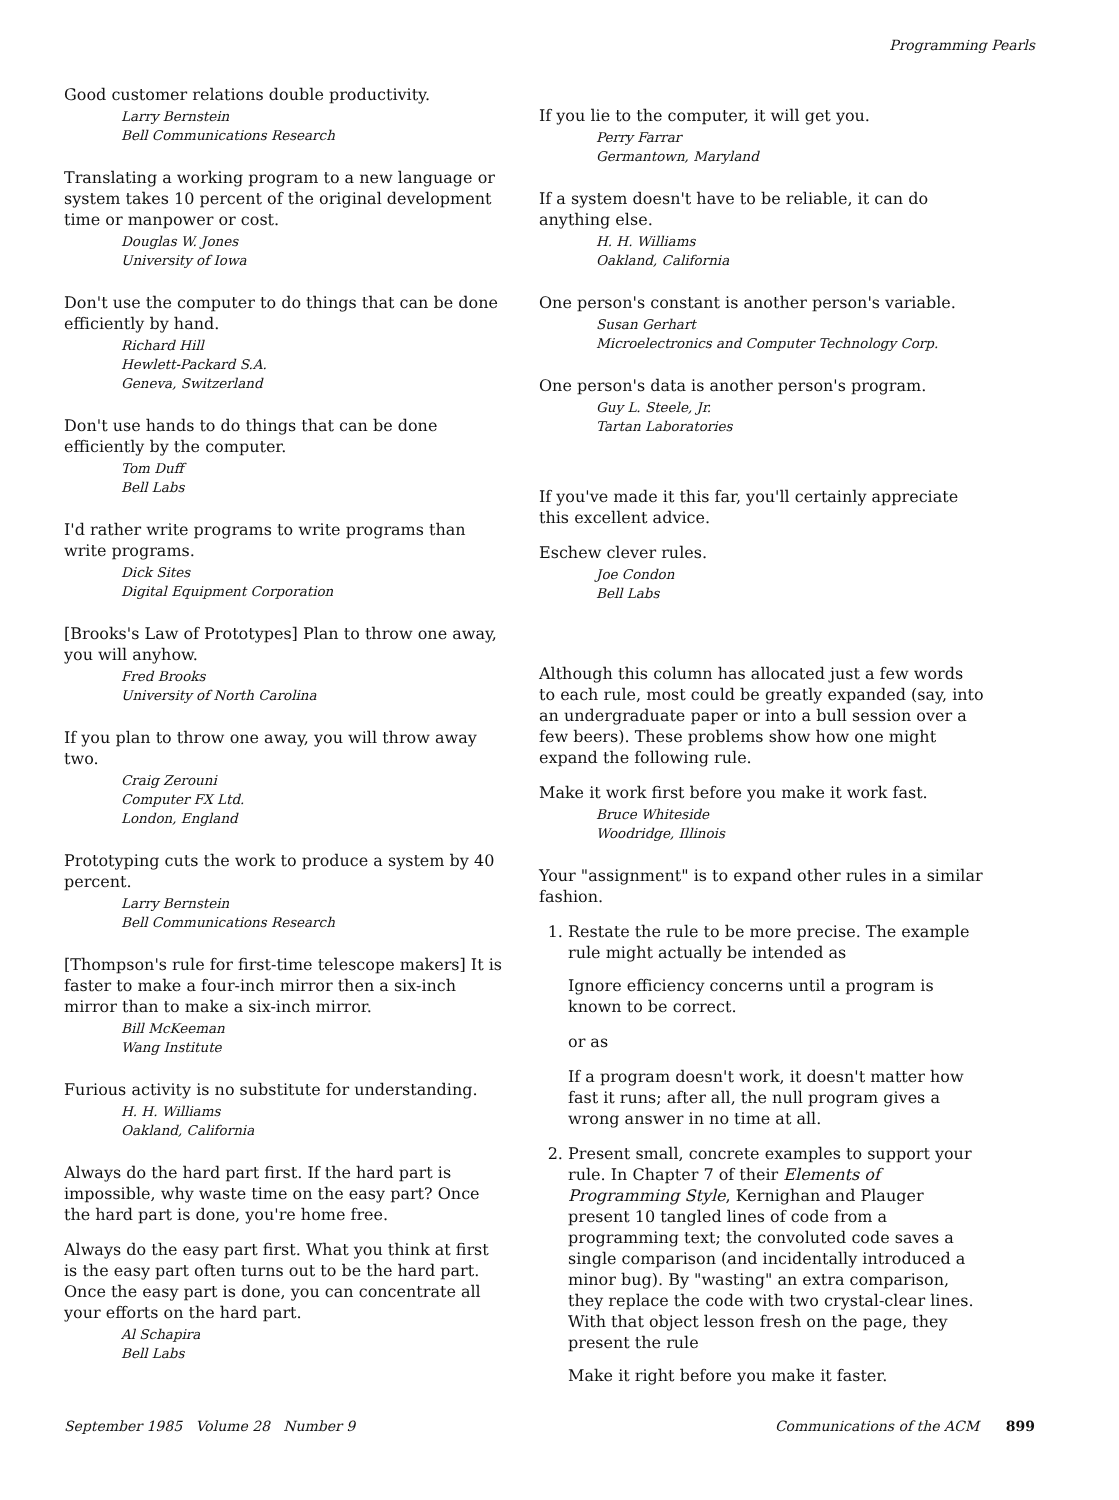Programming Pearls
Good customer relations double productivity.
Larry Bernstein
Bell Communications Research
Translating a working program to a new language or system takes 10 percent of the original development time or manpower or cost.
Douglas W. Jones
University of Iowa
Don't use the computer to do things that can be done efficiently by hand.
Richard Hill
Hewlett-Packard S.A.
Geneva, Switzerland
Don't use hands to do things that can be done efficiently by the computer.
Tom Duff
Bell Labs
I'd rather write programs to write programs than write programs.
Dick Sites
Digital Equipment Corporation
[Brooks's Law of Prototypes] Plan to throw one away, you will anyhow.
Fred Brooks
University of North Carolina
If you plan to throw one away, you will throw away two.
Craig Zerouni
Computer FX Ltd.
London, England
Prototyping cuts the work to produce a system by 40 percent.
Larry Bernstein
Bell Communications Research
[Thompson's rule for first-time telescope makers] It is faster to make a four-inch mirror then a six-inch mirror than to make a six-inch mirror.
Bill McKeeman
Wang Institute
Furious activity is no substitute for understanding.
H. H. Williams
Oakland, California
Always do the hard part first. If the hard part is impossible, why waste time on the easy part? Once the hard part is done, you're home free.
Always do the easy part first. What you think at first is the easy part often turns out to be the hard part. Once the easy part is done, you can concentrate all your efforts on the hard part.
Al Schapira
Bell Labs
If you lie to the computer, it will get you.
Perry Farrar
Germantown, Maryland
If a system doesn't have to be reliable, it can do anything else.
H. H. Williams
Oakland, California
One person's constant is another person's variable.
Susan Gerhart
Microelectronics and Computer Technology Corp.
One person's data is another person's program.
Guy L. Steele, Jr.
Tartan Laboratories
If you've made it this far, you'll certainly appreciate this excellent advice.
Eschew clever rules.
Joe Condon
Bell Labs
Although this column has allocated just a few words to each rule, most could be greatly expanded (say, into an undergraduate paper or into a bull session over a few beers). These problems show how one might expand the following rule.
Make it work first before you make it work fast.
Bruce Whiteside
Woodridge, Illinois
Your "assignment" is to expand other rules in a similar fashion.
1. Restate the rule to be more precise. The example rule might actually be intended as
Ignore efficiency concerns until a program is known to be correct.
or as
If a program doesn't work, it doesn't matter how fast it runs; after all, the null program gives a wrong answer in no time at all.
2. Present small, concrete examples to support your rule. In Chapter 7 of their Elements of Programming Style, Kernighan and Plauger present 10 tangled lines of code from a programming text; the convoluted code saves a single comparison (and incidentally introduced a minor bug). By "wasting" an extra comparison, they replace the code with two crystal-clear lines. With that object lesson fresh on the page, they present the rule
Make it right before you make it faster.
September 1985 Volume 28 Number 9 Communications of the ACM 899